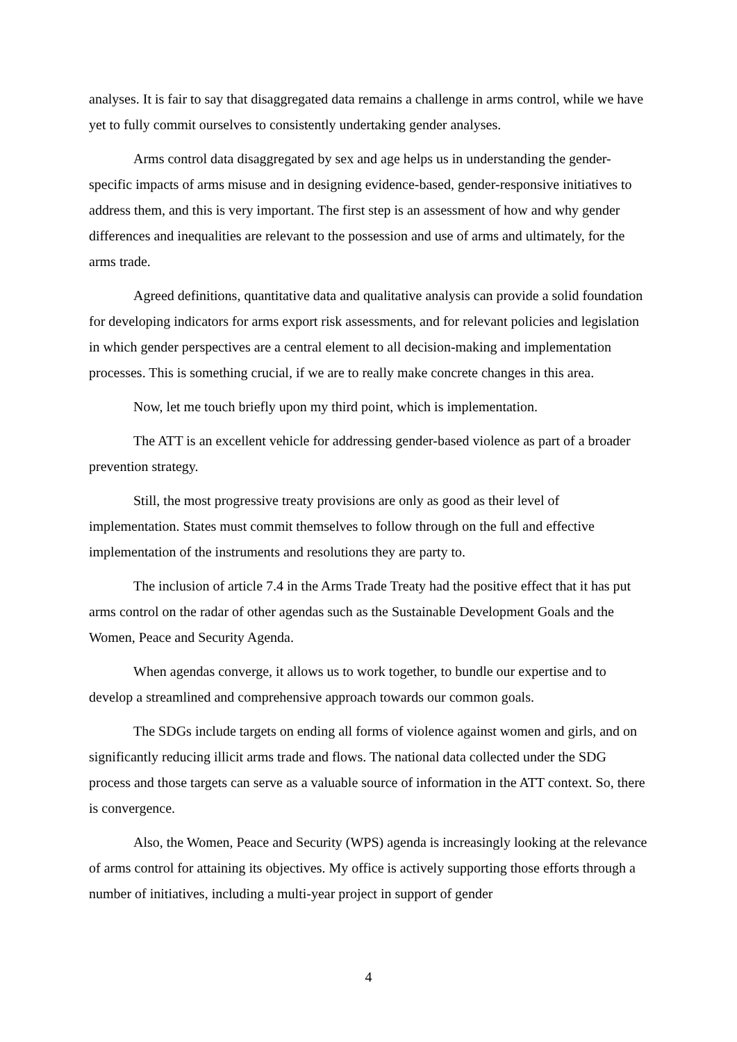analyses. It is fair to say that disaggregated data remains a challenge in arms control, while we have yet to fully commit ourselves to consistently undertaking gender analyses.
Arms control data disaggregated by sex and age helps us in understanding the gender-specific impacts of arms misuse and in designing evidence-based, gender-responsive initiatives to address them, and this is very important. The first step is an assessment of how and why gender differences and inequalities are relevant to the possession and use of arms and ultimately, for the arms trade.
Agreed definitions, quantitative data and qualitative analysis can provide a solid foundation for developing indicators for arms export risk assessments, and for relevant policies and legislation in which gender perspectives are a central element to all decision-making and implementation processes. This is something crucial, if we are to really make concrete changes in this area.
Now, let me touch briefly upon my third point, which is implementation.
The ATT is an excellent vehicle for addressing gender-based violence as part of a broader prevention strategy.
Still, the most progressive treaty provisions are only as good as their level of implementation. States must commit themselves to follow through on the full and effective implementation of the instruments and resolutions they are party to.
The inclusion of article 7.4 in the Arms Trade Treaty had the positive effect that it has put arms control on the radar of other agendas such as the Sustainable Development Goals and the Women, Peace and Security Agenda.
When agendas converge, it allows us to work together, to bundle our expertise and to develop a streamlined and comprehensive approach towards our common goals.
The SDGs include targets on ending all forms of violence against women and girls, and on significantly reducing illicit arms trade and flows. The national data collected under the SDG process and those targets can serve as a valuable source of information in the ATT context. So, there is convergence.
Also, the Women, Peace and Security (WPS) agenda is increasingly looking at the relevance of arms control for attaining its objectives. My office is actively supporting those efforts through a number of initiatives, including a multi-year project in support of gender
4